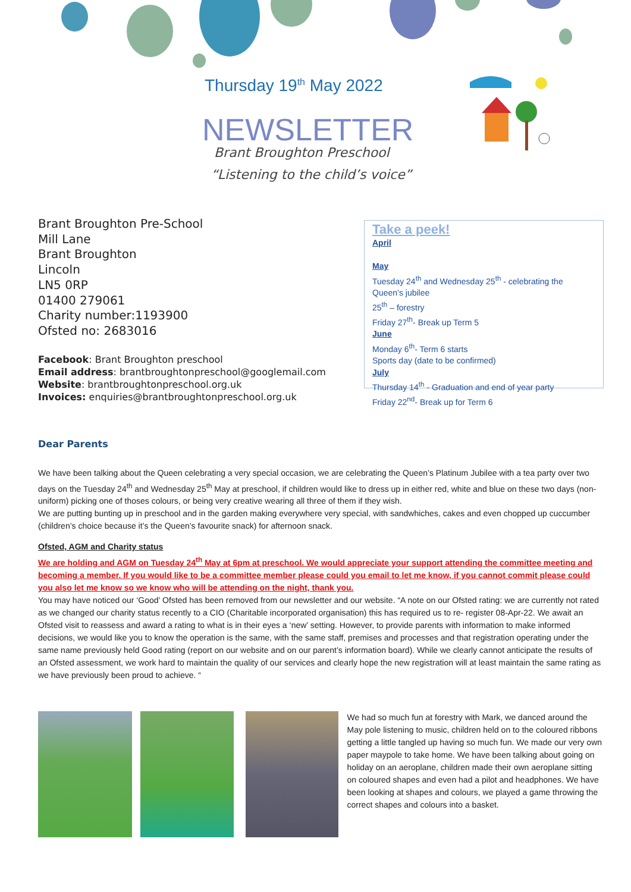Thursday 19<sup>th</sup> May 2022
NEWSLETTER
Brant Broughton Preschool
“Listening to the child’s voice”
Brant Broughton Pre-School
Mill Lane
Brant Broughton
Lincoln
LN5 0RP
01400 279061
Charity number:1193900
Ofsted no: 2683016
Facebook: Brant Broughton preschool
Email address: brantbroughtonpreschool@googlemail.com
Website: brantbroughtonpreschool.org.uk
Invoices: enquiries@brantbroughtonpreschool.org.uk
Take a peek!
April
May
Tuesday 24<sup>th</sup> and Wednesday 25<sup>th</sup> - celebrating the Queen’s jubilee
25<sup>th</sup> – forestry
Friday 27<sup>th</sup>- Break up Term 5
June
Monday 6<sup>th</sup>- Term 6 starts
Sports day (date to be confirmed)
July
Thursday 14<sup>th</sup> - Graduation and end of year party
Friday 22<sup>nd</sup>- Break up for Term 6
Dear Parents
We have been talking about the Queen celebrating a very special occasion, we are celebrating the Queen’s Platinum Jubilee with a tea party over two days on the Tuesday 24<sup>th</sup> and Wednesday 25<sup>th</sup> May at preschool, if children would like to dress up in either red, white and blue on these two days (non-uniform) picking one of thoses colours, or being very creative wearing all three of them if they wish.
We are putting bunting up in preschool and in the garden making everywhere very special, with sandwhiches, cakes and even chopped up cuccumber (children’s choice because it’s the Queen’s favourite snack) for afternoon snack.
Ofsted, AGM and Charity status
We are holding and AGM on Tuesday 24<sup>th</sup> May at 6pm at preschool. We would appreciate your support attending the committee meeting and becoming a member. If you would like to be a committee member please could you email to let me know, if you cannot commit please could you also let me know so we know who will be attending on the night, thank you.
You may have noticed our ‘Good’ Ofsted has been removed from our newsletter and our website. “A note on our Ofsted rating: we are currently not rated as we changed our charity status recently to a CIO (Charitable incorporated organisation) this has required us to re- register 08-Apr-22. We await an Ofsted visit to reassess and award a rating to what is in their eyes a ‘new’ setting. However, to provide parents with information to make informed decisions, we would like you to know the operation is the same, with the same staff, premises and processes and that registration operating under the same name previously held Good rating (report on our website and on our parent’s information board). While we clearly cannot anticipate the results of an Ofsted assessment, we work hard to maintain the quality of our services and clearly hope the new registration will at least maintain the same rating as we have previously been proud to achieve. “
We had so much fun at forestry with Mark, we danced around the May pole listening to music, children held on to the coloured ribbons getting a little tangled up having so much fun. We made our very own paper maypole to take home. We have been talking about going on holiday on an aeroplane, children made their own aeroplane sitting on coloured shapes and even had a pilot and headphones. We have been looking at shapes and colours, we played a game throwing the correct shapes and colours into a basket.